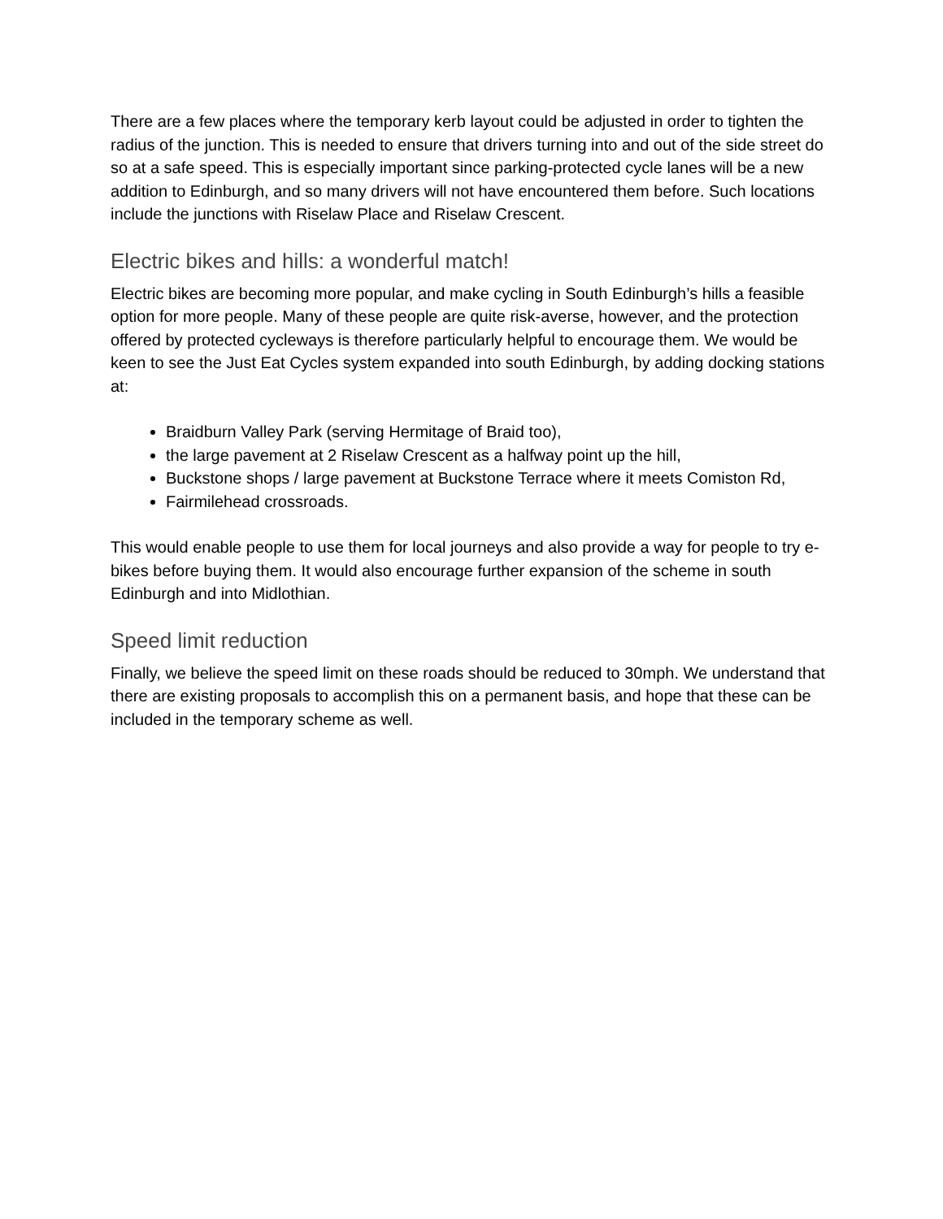There are a few places where the temporary kerb layout could be adjusted in order to tighten the radius of the junction. This is needed to ensure that drivers turning into and out of the side street do so at a safe speed. This is especially important since parking-protected cycle lanes will be a new addition to Edinburgh, and so many drivers will not have encountered them before. Such locations include the junctions with Riselaw Place and Riselaw Crescent.
Electric bikes and hills: a wonderful match!
Electric bikes are becoming more popular, and make cycling in South Edinburgh’s hills a feasible option for more people. Many of these people are quite risk-averse, however, and the protection offered by protected cycleways is therefore particularly helpful to encourage them. We would be keen to see the Just Eat Cycles system expanded into south Edinburgh, by adding docking stations at:
Braidburn Valley Park (serving Hermitage of Braid too),
the large pavement at 2 Riselaw Crescent as a halfway point up the hill,
Buckstone shops / large pavement at Buckstone Terrace where it meets Comiston Rd,
Fairmilehead crossroads.
This would enable people to use them for local journeys and also provide a way for people to try e-bikes before buying them. It would also encourage further expansion of the scheme in south Edinburgh and into Midlothian.
Speed limit reduction
Finally, we believe the speed limit on these roads should be reduced to 30mph. We understand that there are existing proposals to accomplish this on a permanent basis, and hope that these can be included in the temporary scheme as well.